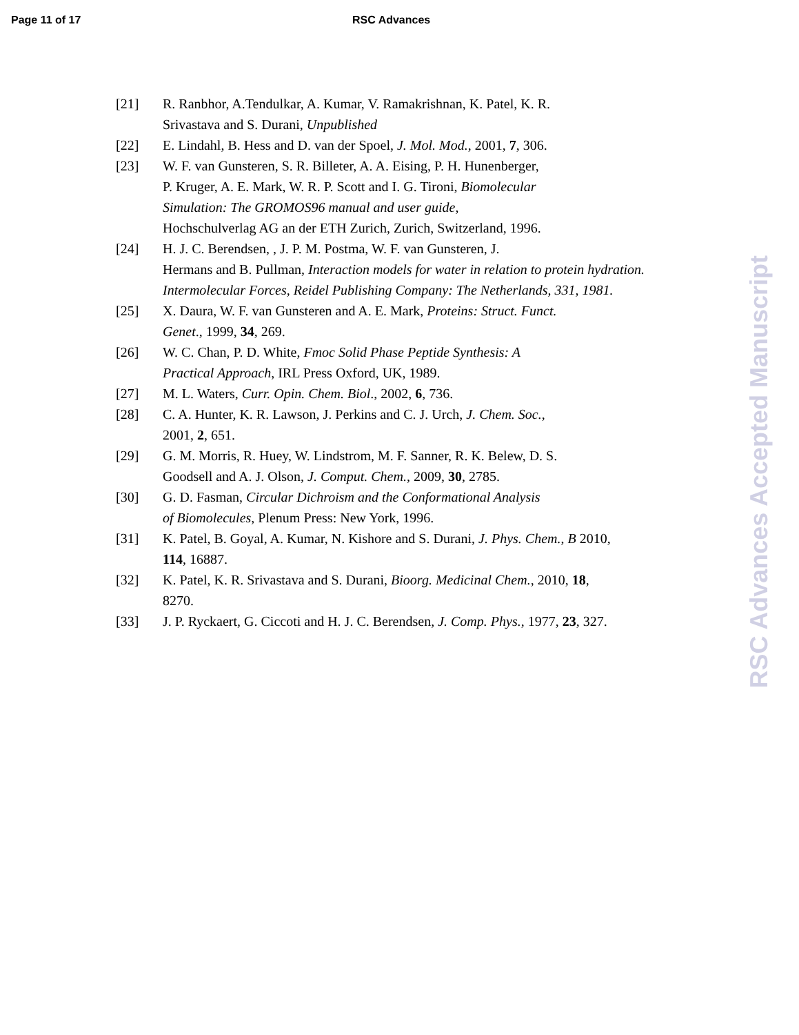Page 11 of 17 RSC Advances
[21] R. Ranbhor, A.Tendulkar, A. Kumar, V. Ramakrishnan, K. Patel, K. R.
Srivastava and S. Durani, Unpublished
[22] E. Lindahl, B. Hess and D. van der Spoel, J. Mol. Mod., 2001, 7, 306.
[23] W. F. van Gunsteren, S. R. Billeter, A. A. Eising, P. H. Hunenberger,
P. Kruger, A. E. Mark, W. R. P. Scott and I. G. Tironi, Biomolecular
Simulation: The GROMOS96 manual and user guide,
Hochschulverlag AG an der ETH Zurich, Zurich, Switzerland, 1996.
[24] H. J. C. Berendsen, , J. P. M. Postma, W. F. van Gunsteren, J.
Hermans and B. Pullman, Interaction models for water in relation to protein hydration. Intermolecular Forces, Reidel Publishing Company: The Netherlands, 331, 1981.
[25] X. Daura, W. F. van Gunsteren and A. E. Mark, Proteins: Struct. Funct.
Genet., 1999, 34, 269.
[26] W. C. Chan, P. D. White, Fmoc Solid Phase Peptide Synthesis: A
Practical Approach, IRL Press Oxford, UK, 1989.
[27] M. L. Waters, Curr. Opin. Chem. Biol., 2002, 6, 736.
[28] C. A. Hunter, K. R. Lawson, J. Perkins and C. J. Urch, J. Chem. Soc.,
2001, 2, 651.
[29] G. M. Morris, R. Huey, W. Lindstrom, M. F. Sanner, R. K. Belew, D. S.
Goodsell and A. J. Olson, J. Comput. Chem., 2009, 30, 2785.
[30] G. D. Fasman, Circular Dichroism and the Conformational Analysis
of Biomolecules, Plenum Press: New York, 1996.
[31] K. Patel, B. Goyal, A. Kumar, N. Kishore and S. Durani, J. Phys. Chem., B 2010,
114, 16887.
[32] K. Patel, K. R. Srivastava and S. Durani, Bioorg. Medicinal Chem., 2010, 18,
8270.
[33] J. P. Ryckaert, G. Ciccoti and H. J. C. Berendsen, J. Comp. Phys., 1977, 23, 327.
RSC Advances Accepted Manuscript